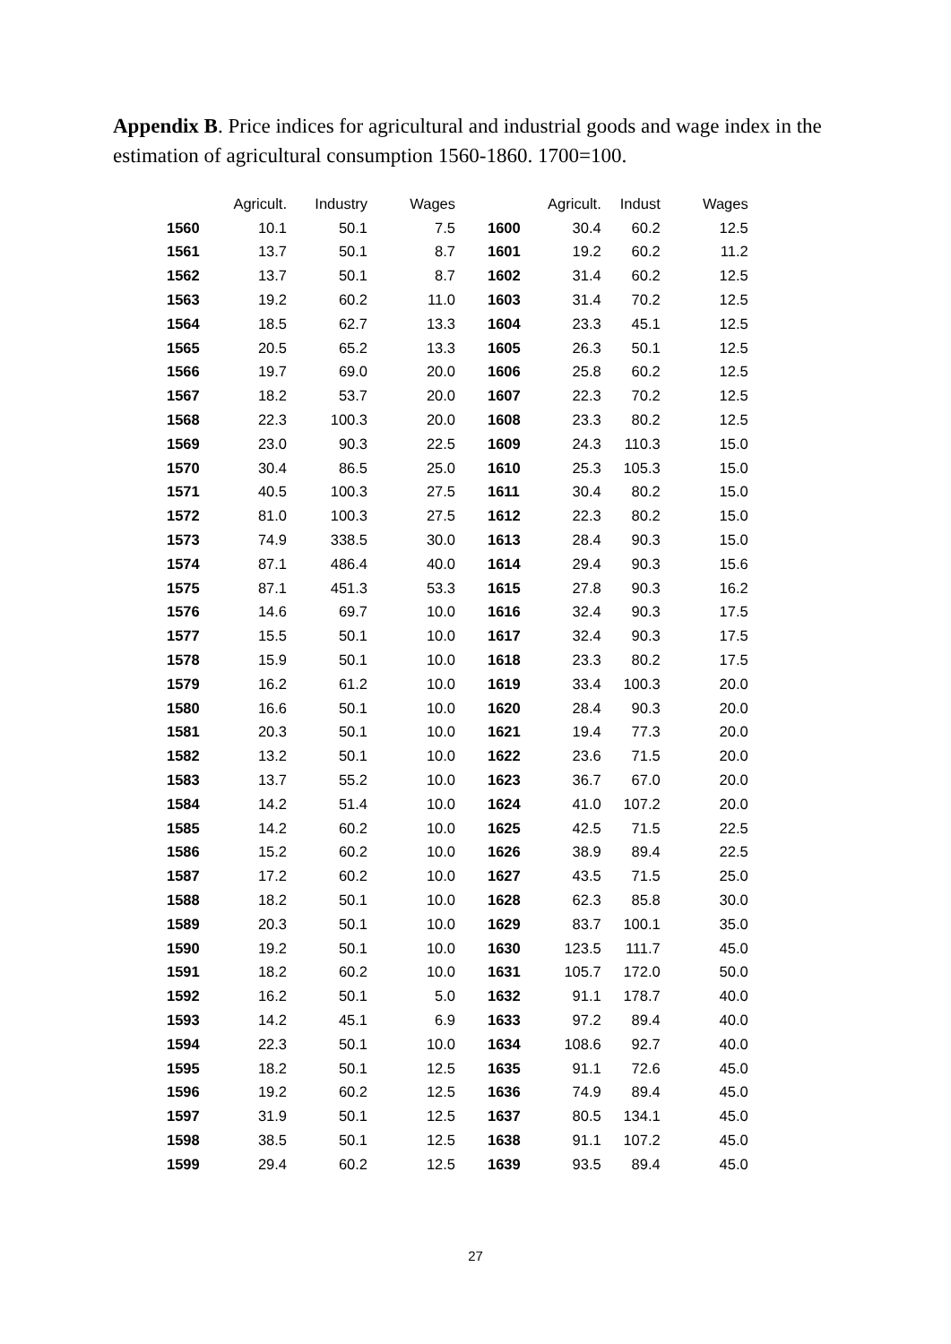Appendix B. Price indices for agricultural and industrial goods and wage index in the estimation of agricultural consumption 1560-1860. 1700=100.
| | Agricult. | Industry | Wages | | Agricult. | Indust | Wages |
| --- | --- | --- | --- | --- | --- | --- | --- |
| 1560 | 10.1 | 50.1 | 7.5 | 1600 | 30.4 | 60.2 | 12.5 |
| 1561 | 13.7 | 50.1 | 8.7 | 1601 | 19.2 | 60.2 | 11.2 |
| 1562 | 13.7 | 50.1 | 8.7 | 1602 | 31.4 | 60.2 | 12.5 |
| 1563 | 19.2 | 60.2 | 11.0 | 1603 | 31.4 | 70.2 | 12.5 |
| 1564 | 18.5 | 62.7 | 13.3 | 1604 | 23.3 | 45.1 | 12.5 |
| 1565 | 20.5 | 65.2 | 13.3 | 1605 | 26.3 | 50.1 | 12.5 |
| 1566 | 19.7 | 69.0 | 20.0 | 1606 | 25.8 | 60.2 | 12.5 |
| 1567 | 18.2 | 53.7 | 20.0 | 1607 | 22.3 | 70.2 | 12.5 |
| 1568 | 22.3 | 100.3 | 20.0 | 1608 | 23.3 | 80.2 | 12.5 |
| 1569 | 23.0 | 90.3 | 22.5 | 1609 | 24.3 | 110.3 | 15.0 |
| 1570 | 30.4 | 86.5 | 25.0 | 1610 | 25.3 | 105.3 | 15.0 |
| 1571 | 40.5 | 100.3 | 27.5 | 1611 | 30.4 | 80.2 | 15.0 |
| 1572 | 81.0 | 100.3 | 27.5 | 1612 | 22.3 | 80.2 | 15.0 |
| 1573 | 74.9 | 338.5 | 30.0 | 1613 | 28.4 | 90.3 | 15.0 |
| 1574 | 87.1 | 486.4 | 40.0 | 1614 | 29.4 | 90.3 | 15.6 |
| 1575 | 87.1 | 451.3 | 53.3 | 1615 | 27.8 | 90.3 | 16.2 |
| 1576 | 14.6 | 69.7 | 10.0 | 1616 | 32.4 | 90.3 | 17.5 |
| 1577 | 15.5 | 50.1 | 10.0 | 1617 | 32.4 | 90.3 | 17.5 |
| 1578 | 15.9 | 50.1 | 10.0 | 1618 | 23.3 | 80.2 | 17.5 |
| 1579 | 16.2 | 61.2 | 10.0 | 1619 | 33.4 | 100.3 | 20.0 |
| 1580 | 16.6 | 50.1 | 10.0 | 1620 | 28.4 | 90.3 | 20.0 |
| 1581 | 20.3 | 50.1 | 10.0 | 1621 | 19.4 | 77.3 | 20.0 |
| 1582 | 13.2 | 50.1 | 10.0 | 1622 | 23.6 | 71.5 | 20.0 |
| 1583 | 13.7 | 55.2 | 10.0 | 1623 | 36.7 | 67.0 | 20.0 |
| 1584 | 14.2 | 51.4 | 10.0 | 1624 | 41.0 | 107.2 | 20.0 |
| 1585 | 14.2 | 60.2 | 10.0 | 1625 | 42.5 | 71.5 | 22.5 |
| 1586 | 15.2 | 60.2 | 10.0 | 1626 | 38.9 | 89.4 | 22.5 |
| 1587 | 17.2 | 60.2 | 10.0 | 1627 | 43.5 | 71.5 | 25.0 |
| 1588 | 18.2 | 50.1 | 10.0 | 1628 | 62.3 | 85.8 | 30.0 |
| 1589 | 20.3 | 50.1 | 10.0 | 1629 | 83.7 | 100.1 | 35.0 |
| 1590 | 19.2 | 50.1 | 10.0 | 1630 | 123.5 | 111.7 | 45.0 |
| 1591 | 18.2 | 60.2 | 10.0 | 1631 | 105.7 | 172.0 | 50.0 |
| 1592 | 16.2 | 50.1 | 5.0 | 1632 | 91.1 | 178.7 | 40.0 |
| 1593 | 14.2 | 45.1 | 6.9 | 1633 | 97.2 | 89.4 | 40.0 |
| 1594 | 22.3 | 50.1 | 10.0 | 1634 | 108.6 | 92.7 | 40.0 |
| 1595 | 18.2 | 50.1 | 12.5 | 1635 | 91.1 | 72.6 | 45.0 |
| 1596 | 19.2 | 60.2 | 12.5 | 1636 | 74.9 | 89.4 | 45.0 |
| 1597 | 31.9 | 50.1 | 12.5 | 1637 | 80.5 | 134.1 | 45.0 |
| 1598 | 38.5 | 50.1 | 12.5 | 1638 | 91.1 | 107.2 | 45.0 |
| 1599 | 29.4 | 60.2 | 12.5 | 1639 | 93.5 | 89.4 | 45.0 |
27